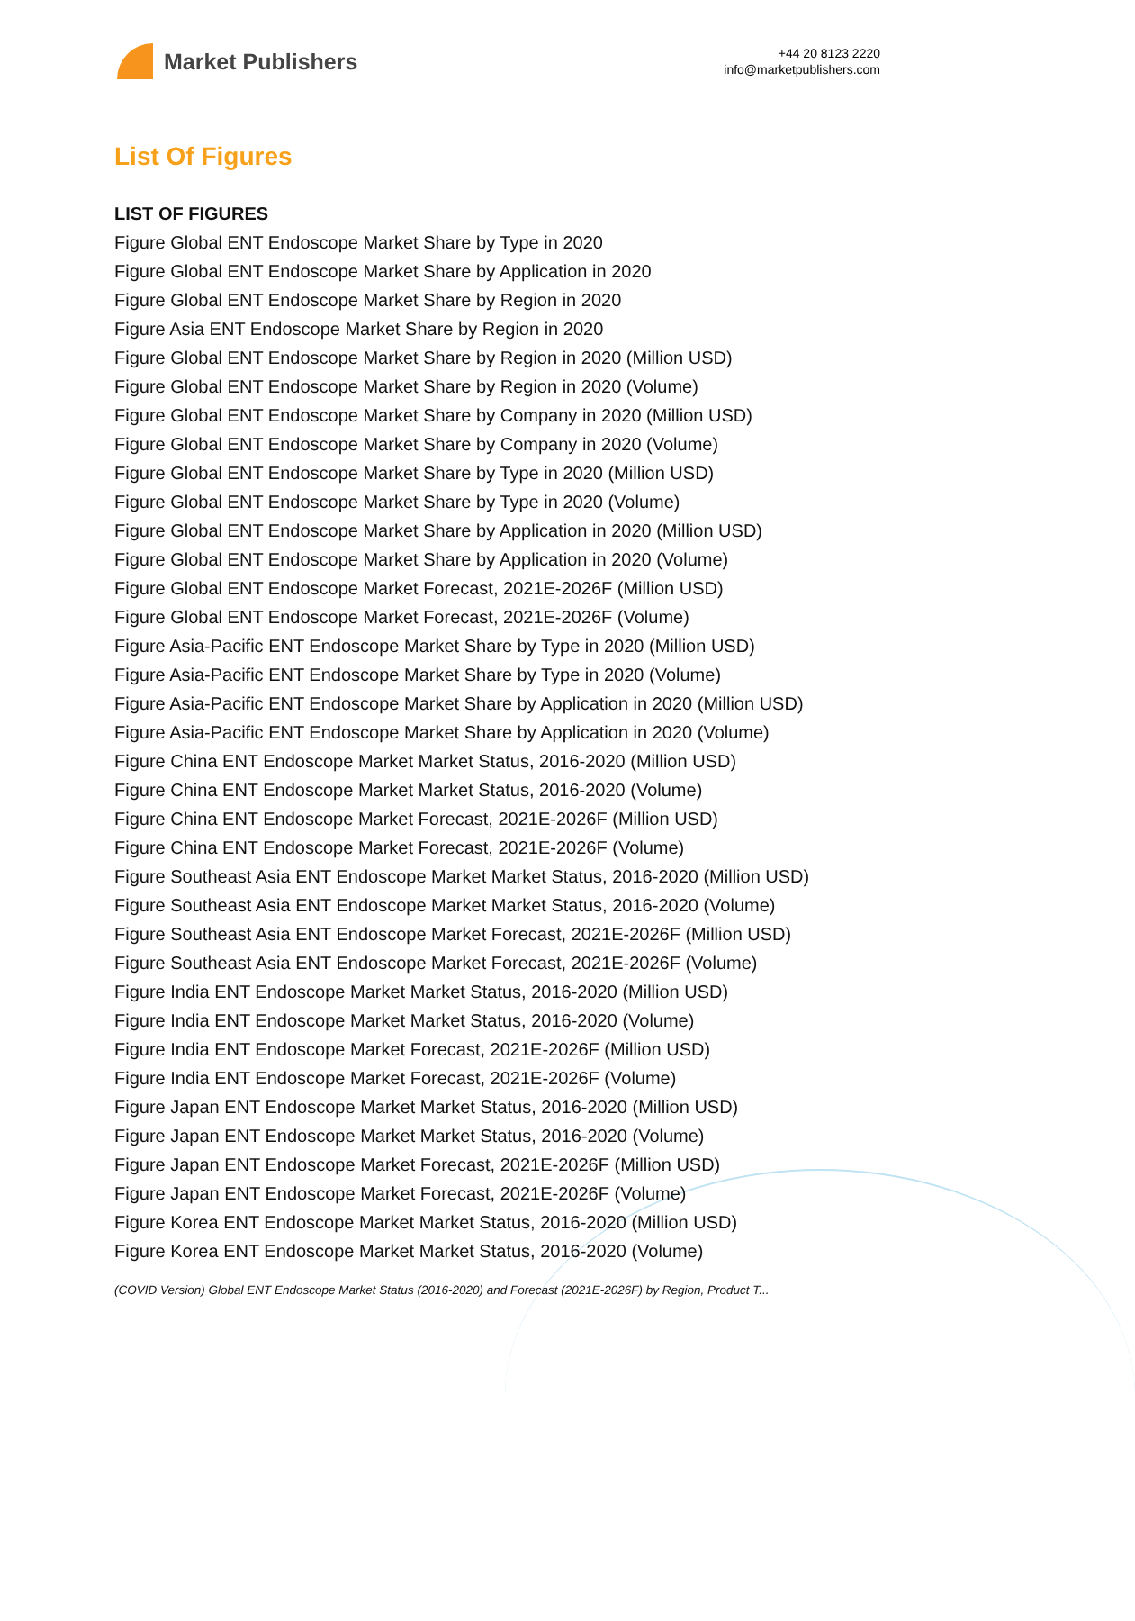Market Publishers
+44 20 8123 2220
info@marketpublishers.com
List Of Figures
LIST OF FIGURES
Figure Global ENT Endoscope Market Share by Type in 2020
Figure Global ENT Endoscope Market Share by Application in 2020
Figure Global ENT Endoscope Market Share by Region in 2020
Figure Asia ENT Endoscope Market Share by Region in 2020
Figure Global ENT Endoscope Market Share by Region in 2020 (Million USD)
Figure Global ENT Endoscope Market Share by Region in 2020 (Volume)
Figure Global ENT Endoscope Market Share by Company in 2020 (Million USD)
Figure Global ENT Endoscope Market Share by Company in 2020 (Volume)
Figure Global ENT Endoscope Market Share by Type in 2020 (Million USD)
Figure Global ENT Endoscope Market Share by Type in 2020 (Volume)
Figure Global ENT Endoscope Market Share by Application in 2020 (Million USD)
Figure Global ENT Endoscope Market Share by Application in 2020 (Volume)
Figure Global ENT Endoscope Market Forecast, 2021E-2026F (Million USD)
Figure Global ENT Endoscope Market Forecast, 2021E-2026F (Volume)
Figure Asia-Pacific ENT Endoscope Market Share by Type in 2020 (Million USD)
Figure Asia-Pacific ENT Endoscope Market Share by Type in 2020 (Volume)
Figure Asia-Pacific ENT Endoscope Market Share by Application in 2020 (Million USD)
Figure Asia-Pacific ENT Endoscope Market Share by Application in 2020 (Volume)
Figure China ENT Endoscope Market Market Status, 2016-2020 (Million USD)
Figure China ENT Endoscope Market Market Status, 2016-2020 (Volume)
Figure China ENT Endoscope Market Forecast, 2021E-2026F (Million USD)
Figure China ENT Endoscope Market Forecast, 2021E-2026F (Volume)
Figure Southeast Asia ENT Endoscope Market Market Status, 2016-2020 (Million USD)
Figure Southeast Asia ENT Endoscope Market Market Status, 2016-2020 (Volume)
Figure Southeast Asia ENT Endoscope Market Forecast, 2021E-2026F (Million USD)
Figure Southeast Asia ENT Endoscope Market Forecast, 2021E-2026F (Volume)
Figure India ENT Endoscope Market Market Status, 2016-2020 (Million USD)
Figure India ENT Endoscope Market Market Status, 2016-2020 (Volume)
Figure India ENT Endoscope Market Forecast, 2021E-2026F (Million USD)
Figure India ENT Endoscope Market Forecast, 2021E-2026F (Volume)
Figure Japan ENT Endoscope Market Market Status, 2016-2020 (Million USD)
Figure Japan ENT Endoscope Market Market Status, 2016-2020 (Volume)
Figure Japan ENT Endoscope Market Forecast, 2021E-2026F (Million USD)
Figure Japan ENT Endoscope Market Forecast, 2021E-2026F (Volume)
Figure Korea ENT Endoscope Market Market Status, 2016-2020 (Million USD)
Figure Korea ENT Endoscope Market Market Status, 2016-2020 (Volume)
(COVID Version) Global ENT Endoscope Market Status (2016-2020) and Forecast (2021E-2026F) by Region, Product T...